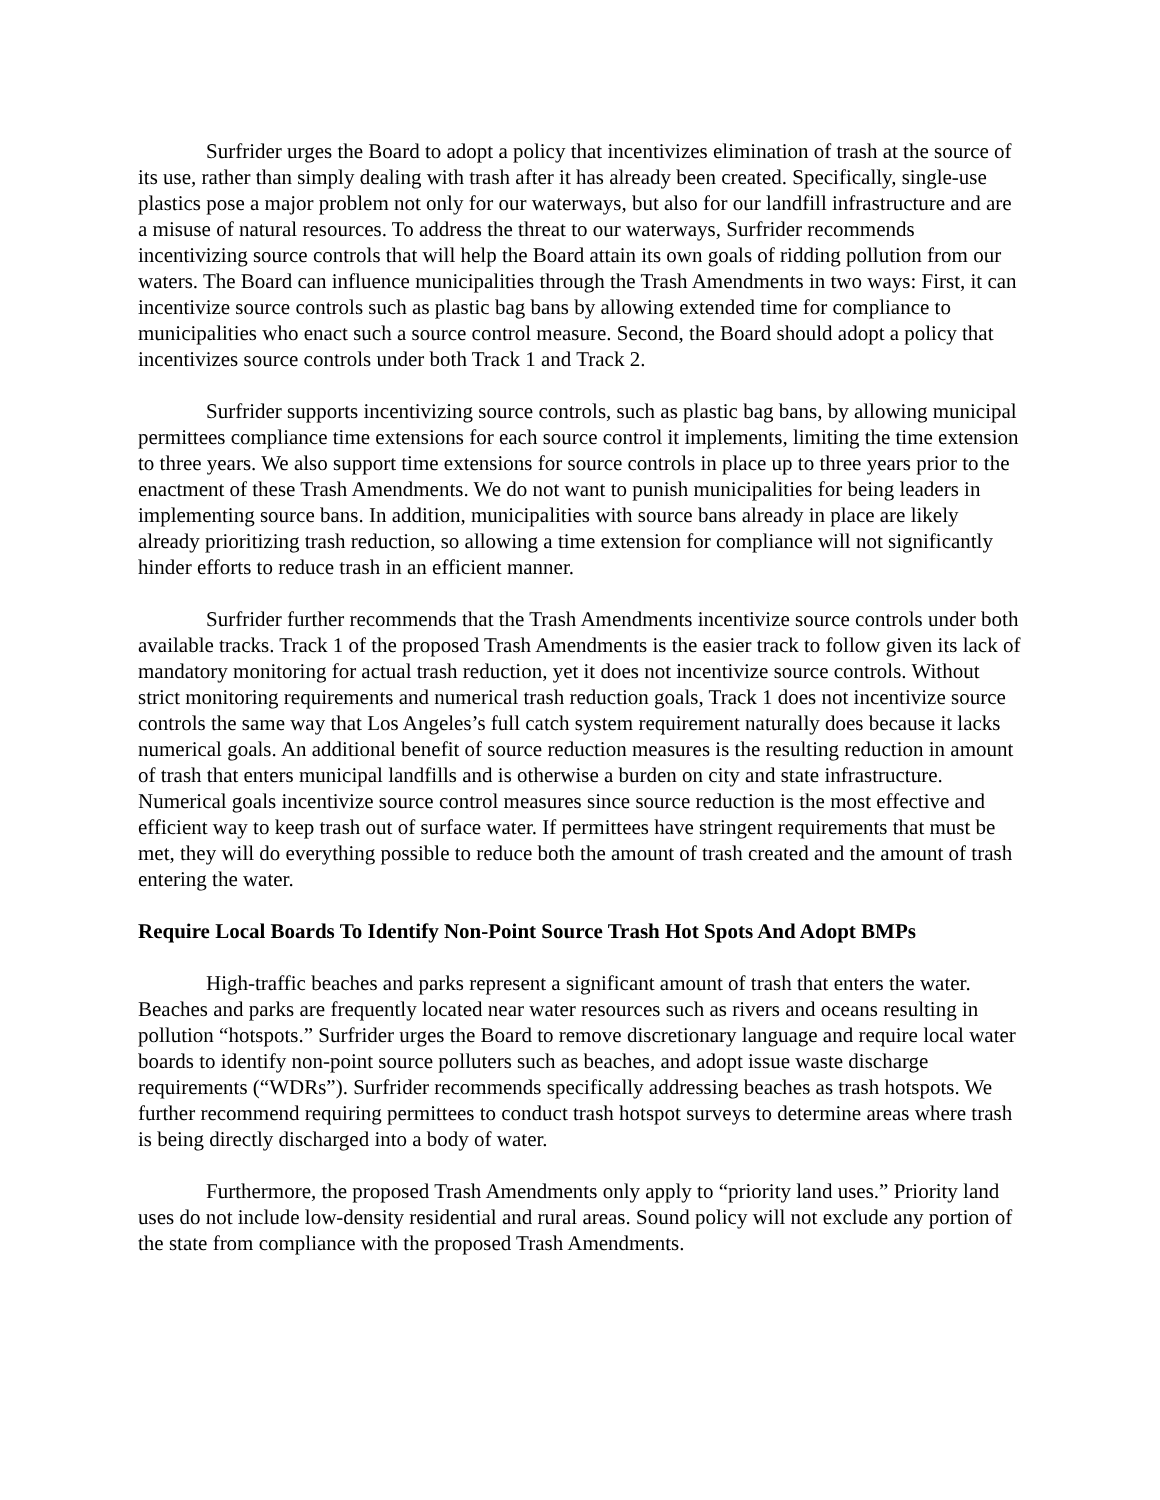Surfrider urges the Board to adopt a policy that incentivizes elimination of trash at the source of its use, rather than simply dealing with trash after it has already been created. Specifically, single-use plastics pose a major problem not only for our waterways, but also for our landfill infrastructure and are a misuse of natural resources. To address the threat to our waterways, Surfrider recommends incentivizing source controls that will help the Board attain its own goals of ridding pollution from our waters. The Board can influence municipalities through the Trash Amendments in two ways: First, it can incentivize source controls such as plastic bag bans by allowing extended time for compliance to municipalities who enact such a source control measure. Second, the Board should adopt a policy that incentivizes source controls under both Track 1 and Track 2.
Surfrider supports incentivizing source controls, such as plastic bag bans, by allowing municipal permittees compliance time extensions for each source control it implements, limiting the time extension to three years. We also support time extensions for source controls in place up to three years prior to the enactment of these Trash Amendments. We do not want to punish municipalities for being leaders in implementing source bans. In addition, municipalities with source bans already in place are likely already prioritizing trash reduction, so allowing a time extension for compliance will not significantly hinder efforts to reduce trash in an efficient manner.
Surfrider further recommends that the Trash Amendments incentivize source controls under both available tracks. Track 1 of the proposed Trash Amendments is the easier track to follow given its lack of mandatory monitoring for actual trash reduction, yet it does not incentivize source controls. Without strict monitoring requirements and numerical trash reduction goals, Track 1 does not incentivize source controls the same way that Los Angeles’s full catch system requirement naturally does because it lacks numerical goals. An additional benefit of source reduction measures is the resulting reduction in amount of trash that enters municipal landfills and is otherwise a burden on city and state infrastructure. Numerical goals incentivize source control measures since source reduction is the most effective and efficient way to keep trash out of surface water. If permittees have stringent requirements that must be met, they will do everything possible to reduce both the amount of trash created and the amount of trash entering the water.
Require Local Boards To Identify Non-Point Source Trash Hot Spots And Adopt BMPs
High-traffic beaches and parks represent a significant amount of trash that enters the water. Beaches and parks are frequently located near water resources such as rivers and oceans resulting in pollution “hotspots.” Surfrider urges the Board to remove discretionary language and require local water boards to identify non-point source polluters such as beaches, and adopt issue waste discharge requirements (“WDRs”). Surfrider recommends specifically addressing beaches as trash hotspots. We further recommend requiring permittees to conduct trash hotspot surveys to determine areas where trash is being directly discharged into a body of water.
Furthermore, the proposed Trash Amendments only apply to “priority land uses.” Priority land uses do not include low-density residential and rural areas. Sound policy will not exclude any portion of the state from compliance with the proposed Trash Amendments.